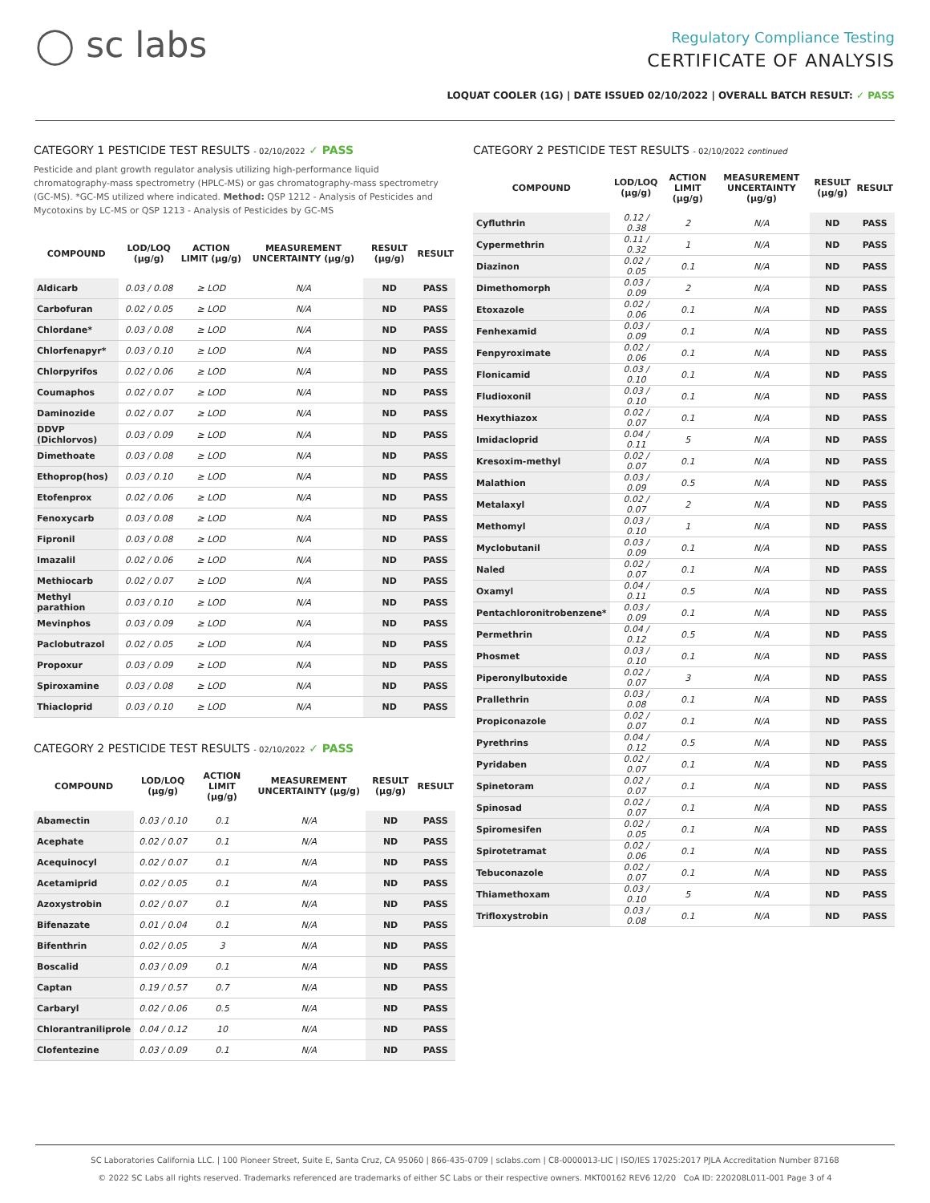◯ sc labs
Regulatory Compliance Testing
CERTIFICATE OF ANALYSIS
LOQUAT COOLER (1G) | DATE ISSUED 02/10/2022 | OVERALL BATCH RESULT: ✓ PASS
CATEGORY 1 PESTICIDE TEST RESULTS - 02/10/2022 ✓ PASS
Pesticide and plant growth regulator analysis utilizing high-performance liquid chromatography-mass spectrometry (HPLC-MS) or gas chromatography-mass spectrometry (GC-MS). *GC-MS utilized where indicated. Method: QSP 1212 - Analysis of Pesticides and Mycotoxins by LC-MS or QSP 1213 - Analysis of Pesticides by GC-MS
| COMPOUND | LOD/LOQ (µg/g) | ACTION LIMIT (µg/g) | MEASUREMENT UNCERTAINTY (µg/g) | RESULT (µg/g) | RESULT |
| --- | --- | --- | --- | --- | --- |
| Aldicarb | 0.03 / 0.08 | ≥ LOD | N/A | ND | PASS |
| Carbofuran | 0.02 / 0.05 | ≥ LOD | N/A | ND | PASS |
| Chlordane* | 0.03 / 0.08 | ≥ LOD | N/A | ND | PASS |
| Chlorfenapyr* | 0.03 / 0.10 | ≥ LOD | N/A | ND | PASS |
| Chlorpyrifos | 0.02 / 0.06 | ≥ LOD | N/A | ND | PASS |
| Coumaphos | 0.02 / 0.07 | ≥ LOD | N/A | ND | PASS |
| Daminozide | 0.02 / 0.07 | ≥ LOD | N/A | ND | PASS |
| DDVP (Dichlorvos) | 0.03 / 0.09 | ≥ LOD | N/A | ND | PASS |
| Dimethoate | 0.03 / 0.08 | ≥ LOD | N/A | ND | PASS |
| Ethoprop(hos) | 0.03 / 0.10 | ≥ LOD | N/A | ND | PASS |
| Etofenprox | 0.02 / 0.06 | ≥ LOD | N/A | ND | PASS |
| Fenoxycarb | 0.03 / 0.08 | ≥ LOD | N/A | ND | PASS |
| Fipronil | 0.03 / 0.08 | ≥ LOD | N/A | ND | PASS |
| Imazalil | 0.02 / 0.06 | ≥ LOD | N/A | ND | PASS |
| Methiocarb | 0.02 / 0.07 | ≥ LOD | N/A | ND | PASS |
| Methyl parathion | 0.03 / 0.10 | ≥ LOD | N/A | ND | PASS |
| Mevinphos | 0.03 / 0.09 | ≥ LOD | N/A | ND | PASS |
| Paclobutrazol | 0.02 / 0.05 | ≥ LOD | N/A | ND | PASS |
| Propoxur | 0.03 / 0.09 | ≥ LOD | N/A | ND | PASS |
| Spiroxamine | 0.03 / 0.08 | ≥ LOD | N/A | ND | PASS |
| Thiacloprid | 0.03 / 0.10 | ≥ LOD | N/A | ND | PASS |
CATEGORY 2 PESTICIDE TEST RESULTS - 02/10/2022 ✓ PASS
| COMPOUND | LOD/LOQ (µg/g) | ACTION LIMIT (µg/g) | MEASUREMENT UNCERTAINTY (µg/g) | RESULT (µg/g) | RESULT |
| --- | --- | --- | --- | --- | --- |
| Abamectin | 0.03 / 0.10 | 0.1 | N/A | ND | PASS |
| Acephate | 0.02 / 0.07 | 0.1 | N/A | ND | PASS |
| Acequinocyl | 0.02 / 0.07 | 0.1 | N/A | ND | PASS |
| Acetamiprid | 0.02 / 0.05 | 0.1 | N/A | ND | PASS |
| Azoxystrobin | 0.02 / 0.07 | 0.1 | N/A | ND | PASS |
| Bifenazate | 0.01 / 0.04 | 0.1 | N/A | ND | PASS |
| Bifenthrin | 0.02 / 0.05 | 3 | N/A | ND | PASS |
| Boscalid | 0.03 / 0.09 | 0.1 | N/A | ND | PASS |
| Captan | 0.19 / 0.57 | 0.7 | N/A | ND | PASS |
| Carbaryl | 0.02 / 0.06 | 0.5 | N/A | ND | PASS |
| Chlorantraniliprole | 0.04 / 0.12 | 10 | N/A | ND | PASS |
| Clofentezine | 0.03 / 0.09 | 0.1 | N/A | ND | PASS |
CATEGORY 2 PESTICIDE TEST RESULTS - 02/10/2022 continued
| COMPOUND | LOD/LOQ (µg/g) | ACTION LIMIT (µg/g) | MEASUREMENT UNCERTAINTY (µg/g) | RESULT (µg/g) | RESULT |
| --- | --- | --- | --- | --- | --- |
| Cyfluthrin | 0.12 / 0.38 | 2 | N/A | ND | PASS |
| Cypermethrin | 0.11 / 0.32 | 1 | N/A | ND | PASS |
| Diazinon | 0.02 / 0.05 | 0.1 | N/A | ND | PASS |
| Dimethomorph | 0.03 / 0.09 | 2 | N/A | ND | PASS |
| Etoxazole | 0.02 / 0.06 | 0.1 | N/A | ND | PASS |
| Fenhexamid | 0.03 / 0.09 | 0.1 | N/A | ND | PASS |
| Fenpyroximate | 0.02 / 0.06 | 0.1 | N/A | ND | PASS |
| Flonicamid | 0.03 / 0.10 | 0.1 | N/A | ND | PASS |
| Fludioxonil | 0.03 / 0.10 | 0.1 | N/A | ND | PASS |
| Hexythiazox | 0.02 / 0.07 | 0.1 | N/A | ND | PASS |
| Imidacloprid | 0.04 / 0.11 | 5 | N/A | ND | PASS |
| Kresoxim-methyl | 0.02 / 0.07 | 0.1 | N/A | ND | PASS |
| Malathion | 0.03 / 0.09 | 0.5 | N/A | ND | PASS |
| Metalaxyl | 0.02 / 0.07 | 2 | N/A | ND | PASS |
| Methomyl | 0.03 / 0.10 | 1 | N/A | ND | PASS |
| Myclobutanil | 0.03 / 0.09 | 0.1 | N/A | ND | PASS |
| Naled | 0.02 / 0.07 | 0.1 | N/A | ND | PASS |
| Oxamyl | 0.04 / 0.11 | 0.5 | N/A | ND | PASS |
| Pentachloronitrobenzene* | 0.03 / 0.09 | 0.1 | N/A | ND | PASS |
| Permethrin | 0.04 / 0.12 | 0.5 | N/A | ND | PASS |
| Phosmet | 0.03 / 0.10 | 0.1 | N/A | ND | PASS |
| Piperonylbutoxide | 0.02 / 0.07 | 3 | N/A | ND | PASS |
| Prallethrin | 0.03 / 0.08 | 0.1 | N/A | ND | PASS |
| Propiconazole | 0.02 / 0.07 | 0.1 | N/A | ND | PASS |
| Pyrethrins | 0.04 / 0.12 | 0.5 | N/A | ND | PASS |
| Pyridaben | 0.02 / 0.07 | 0.1 | N/A | ND | PASS |
| Spinetoram | 0.02 / 0.07 | 0.1 | N/A | ND | PASS |
| Spinosad | 0.02 / 0.07 | 0.1 | N/A | ND | PASS |
| Spiromesifen | 0.02 / 0.05 | 0.1 | N/A | ND | PASS |
| Spirotetramat | 0.02 / 0.06 | 0.1 | N/A | ND | PASS |
| Tebuconazole | 0.02 / 0.07 | 0.1 | N/A | ND | PASS |
| Thiamethoxam | 0.03 / 0.10 | 5 | N/A | ND | PASS |
| Trifloxystrobin | 0.03 / 0.08 | 0.1 | N/A | ND | PASS |
SC Laboratories California LLC. | 100 Pioneer Street, Suite E, Santa Cruz, CA 95060 | 866-435-0709 | sclabs.com | C8-0000013-LIC | ISO/IES 17025:2017 PJLA Accreditation Number 87168
© 2022 SC Labs all rights reserved. Trademarks referenced are trademarks of either SC Labs or their respective owners. MKT00162 REV6 12/20 CoA ID: 220208L011-001 Page 3 of 4